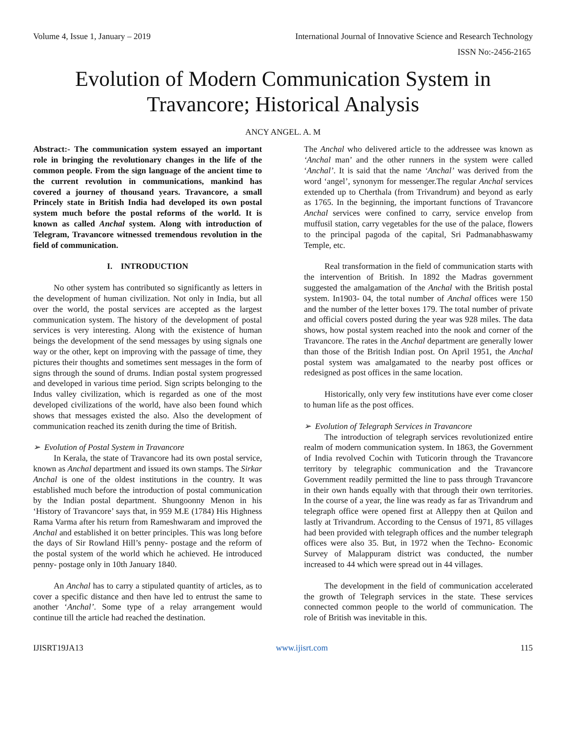Volume 4, Issue 1, January – 2019 International Journal of Innovative Science and Research Technology
ISSN No:-2456-2165
Evolution of Modern Communication System in Travancore; Historical Analysis
ANCY ANGEL. A. M
Abstract:- The communication system essayed an important role in bringing the revolutionary changes in the life of the common people. From the sign language of the ancient time to the current revolution in communications, mankind has covered a journey of thousand years. Travancore, a small Princely state in British India had developed its own postal system much before the postal reforms of the world. It is known as called Anchal system. Along with introduction of Telegram, Travancore witnessed tremendous revolution in the field of communication.
I. INTRODUCTION
No other system has contributed so significantly as letters in the development of human civilization. Not only in India, but all over the world, the postal services are accepted as the largest communication system. The history of the development of postal services is very interesting. Along with the existence of human beings the development of the send messages by using signals one way or the other, kept on improving with the passage of time, they pictures their thoughts and sometimes sent messages in the form of signs through the sound of drums. Indian postal system progressed and developed in various time period. Sign scripts belonging to the Indus valley civilization, which is regarded as one of the most developed civilizations of the world, have also been found which shows that messages existed the also. Also the development of communication reached its zenith during the time of British.
➢ Evolution of Postal System in Travancore
In Kerala, the state of Travancore had its own postal service, known as Anchal department and issued its own stamps. The Sirkar Anchal is one of the oldest institutions in the country. It was established much before the introduction of postal communication by the Indian postal department. Shungoonny Menon in his ‘History of Travancore’ says that, in 959 M.E (1784) His Highness Rama Varma after his return from Rameshwaram and improved the Anchal and established it on better principles. This was long before the days of Sir Rowland Hill’s penny- postage and the reform of the postal system of the world which he achieved. He introduced penny- postage only in 10th January 1840.
An Anchal has to carry a stipulated quantity of articles, as to cover a specific distance and then have led to entrust the same to another ‘Anchal’. Some type of a relay arrangement would continue till the article had reached the destination.
The Anchal who delivered article to the addressee was known as ‘Anchal man’ and the other runners in the system were called ‘Anchal’. It is said that the name ‘Anchal’ was derived from the word ‘angel’, synonym for messenger.The regular Anchal services extended up to Cherthala (from Trivandrum) and beyond as early as 1765. In the beginning, the important functions of Travancore Anchal services were confined to carry, service envelop from muffusil station, carry vegetables for the use of the palace, flowers to the principal pagoda of the capital, Sri Padmanabhaswamy Temple, etc.
Real transformation in the field of communication starts with the intervention of British. In 1892 the Madras government suggested the amalgamation of the Anchal with the British postal system. In1903- 04, the total number of Anchal offices were 150 and the number of the letter boxes 179. The total number of private and official covers posted during the year was 928 miles. The data shows, how postal system reached into the nook and corner of the Travancore. The rates in the Anchal department are generally lower than those of the British Indian post. On April 1951, the Anchal postal system was amalgamated to the nearby post offices or redesigned as post offices in the same location.
Historically, only very few institutions have ever come closer to human life as the post offices.
➢ Evolution of Telegraph Services in Travancore
The introduction of telegraph services revolutionized entire realm of modern communication system. In 1863, the Government of India revolved Cochin with Tuticorin through the Travancore territory by telegraphic communication and the Travancore Government readily permitted the line to pass through Travancore in their own hands equally with that through their own territories. In the course of a year, the line was ready as far as Trivandrum and telegraph office were opened first at Alleppy then at Quilon and lastly at Trivandrum. According to the Census of 1971, 85 villages had been provided with telegraph offices and the number telegraph offices were also 35. But, in 1972 when the Techno- Economic Survey of Malappuram district was conducted, the number increased to 44 which were spread out in 44 villages.
The development in the field of communication accelerated the growth of Telegraph services in the state. These services connected common people to the world of communication. The role of British was inevitable in this.
IJISRT19JA13 www.ijisrt.com 115